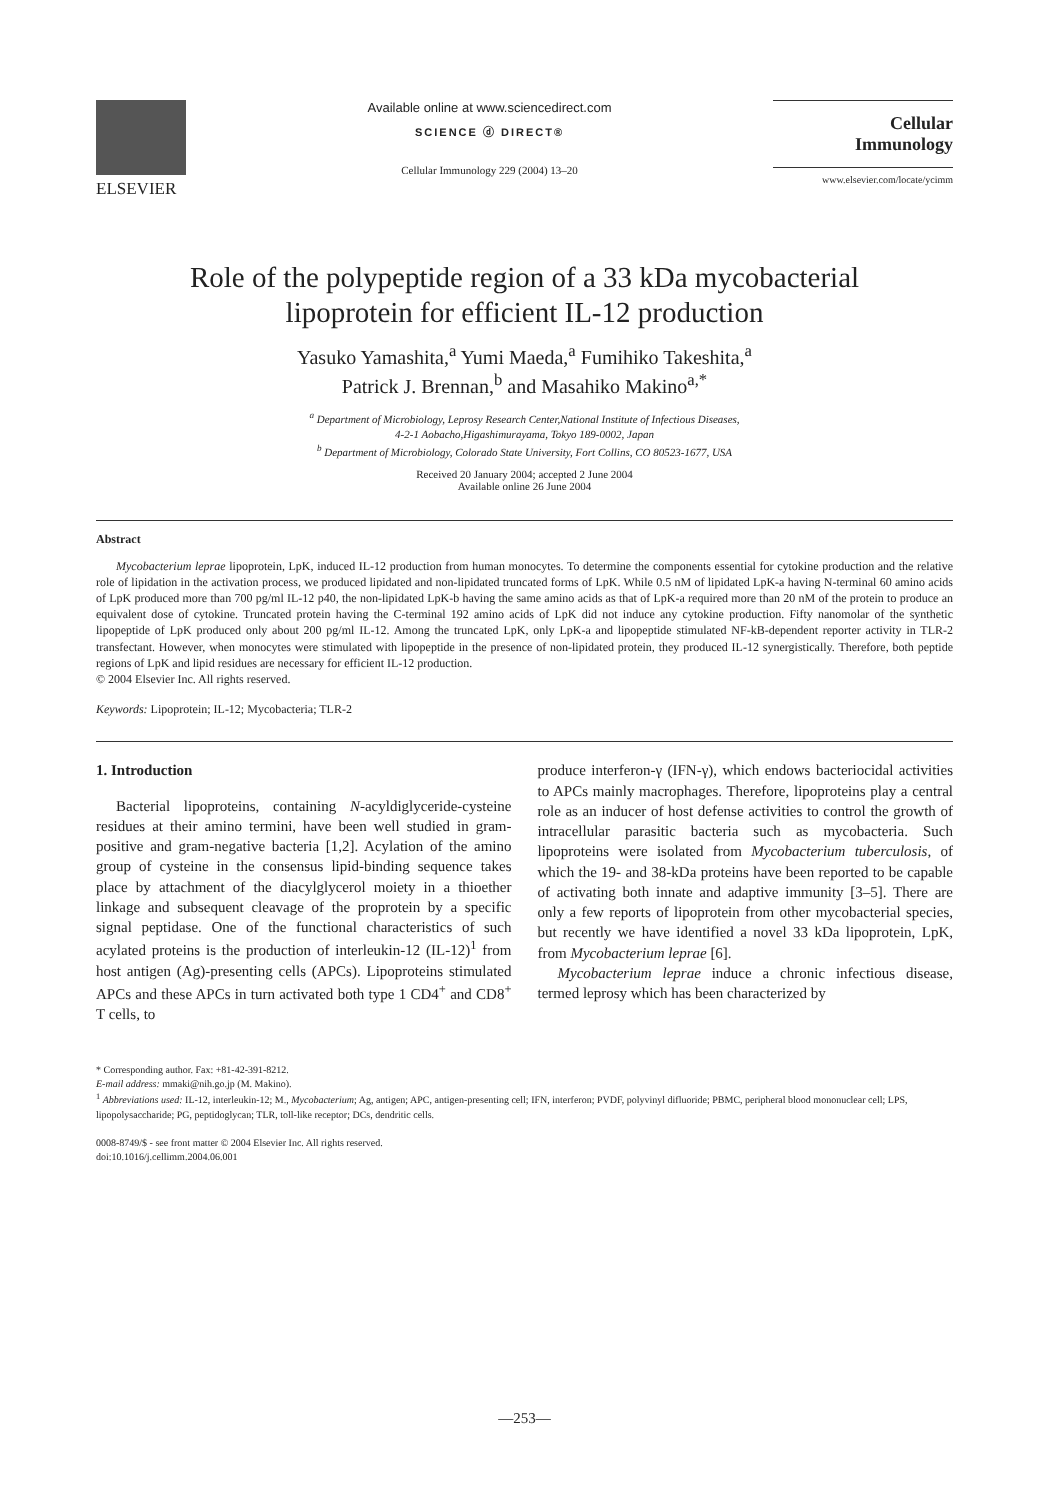ELSEVIER
Available online at www.sciencedirect.com
SCIENCE ⓓ DIRECT®
Cellular Immunology 229 (2004) 13–20
Cellular
Immunology
www.elsevier.com/locate/ycimm
Role of the polypeptide region of a 33 kDa mycobacterial
lipoprotein for efficient IL-12 production
Yasuko Yamashita,<sup>a</sup> Yumi Maeda,<sup>a</sup> Fumihiko Takeshita,<sup>a</sup>
Patrick J. Brennan,<sup>b</sup> and Masahiko Makino<sup>a,*</sup>
<sup>a</sup> Department of Microbiology, Leprosy Research Center,National Institute of Infectious Diseases,
4-2-1 Aobacho,Higashimurayama, Tokyo 189-0002, Japan
<sup>b</sup> Department of Microbiology, Colorado State University, Fort Collins, CO 80523-1677, USA
Received 20 January 2004; accepted 2 June 2004
Available online 26 June 2004
Abstract
Mycobacterium leprae lipoprotein, LpK, induced IL-12 production from human monocytes. To determine the components essential for cytokine production and the relative role of lipidation in the activation process, we produced lipidated and non-lipidated truncated forms of LpK. While 0.5 nM of lipidated LpK-a having N-terminal 60 amino acids of LpK produced more than 700 pg/ml IL-12 p40, the non-lipidated LpK-b having the same amino acids as that of LpK-a required more than 20 nM of the protein to produce an equivalent dose of cytokine. Truncated protein having the C-terminal 192 amino acids of LpK did not induce any cytokine production. Fifty nanomolar of the synthetic lipopeptide of LpK produced only about 200 pg/ml IL-12. Among the truncated LpK, only LpK-a and lipopeptide stimulated NF-kB-dependent reporter activity in TLR-2 transfectant. However, when monocytes were stimulated with lipopeptide in the presence of non-lipidated protein, they produced IL-12 synergistically. Therefore, both peptide regions of LpK and lipid residues are necessary for efficient IL-12 production.
© 2004 Elsevier Inc. All rights reserved.
Keywords: Lipoprotein; IL-12; Mycobacteria; TLR-2
1. Introduction
Bacterial lipoproteins, containing N-acyldiglyceride-cysteine residues at their amino termini, have been well studied in gram-positive and gram-negative bacteria [1,2]. Acylation of the amino group of cysteine in the consensus lipid-binding sequence takes place by attachment of the diacylglycerol moiety in a thioether linkage and subsequent cleavage of the proprotein by a specific signal peptidase. One of the functional characteristics of such acylated proteins is the production of interleukin-12 (IL-12)<sup>1</sup> from host antigen (Ag)-presenting cells (APCs). Lipoproteins stimulated APCs and these APCs in turn activated both type 1 CD4<sup>+</sup> and CD8<sup>+</sup> T cells, to
produce interferon-γ (IFN-γ), which endows bacteriocidal activities to APCs mainly macrophages. Therefore, lipoproteins play a central role as an inducer of host defense activities to control the growth of intracellular parasitic bacteria such as mycobacteria. Such lipoproteins were isolated from Mycobacterium tuberculosis, of which the 19- and 38-kDa proteins have been reported to be capable of activating both innate and adaptive immunity [3–5]. There are only a few reports of lipoprotein from other mycobacterial species, but recently we have identified a novel 33 kDa lipoprotein, LpK, from Mycobacterium leprae [6].
Mycobacterium leprae induce a chronic infectious disease, termed leprosy which has been characterized by
* Corresponding author. Fax: +81-42-391-8212.
E-mail address: mmaki@nih.go.jp (M. Makino).
<sup>1</sup> Abbreviations used: IL-12, interleukin-12; M., Mycobacterium; Ag, antigen; APC, antigen-presenting cell; IFN, interferon; PVDF, polyvinyl difluoride; PBMC, peripheral blood mononuclear cell; LPS, lipopolysaccharide; PG, peptidoglycan; TLR, toll-like receptor; DCs, dendritic cells.
0008-8749/$ - see front matter © 2004 Elsevier Inc. All rights reserved.
doi:10.1016/j.cellimm.2004.06.001
—253—